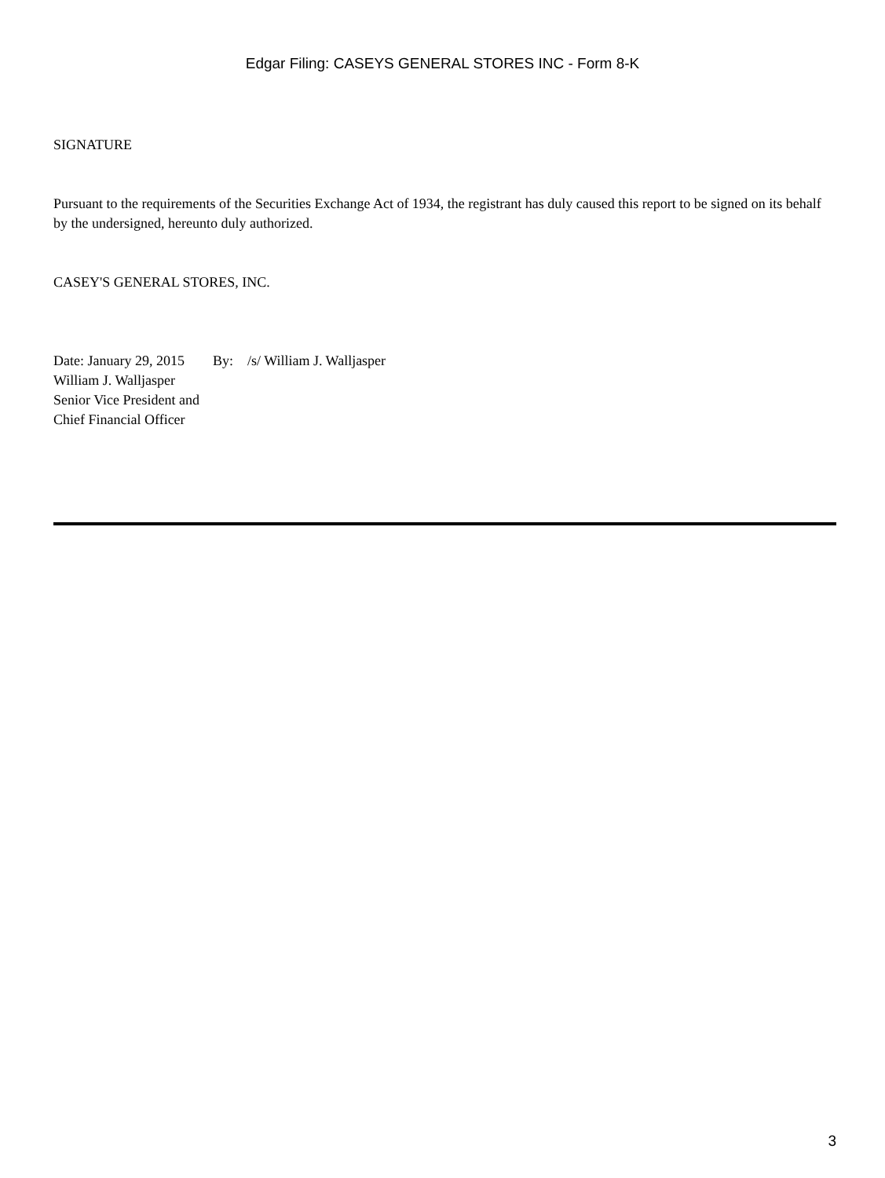Edgar Filing: CASEYS GENERAL STORES INC - Form 8-K
SIGNATURE
Pursuant to the requirements of the Securities Exchange Act of 1934, the registrant has duly caused this report to be signed on its behalf by the undersigned, hereunto duly authorized.
CASEY'S GENERAL STORES, INC.
Date: January 29, 2015 By: /s/ William J. Walljasper
William J. Walljasper
Senior Vice President and
Chief Financial Officer
3